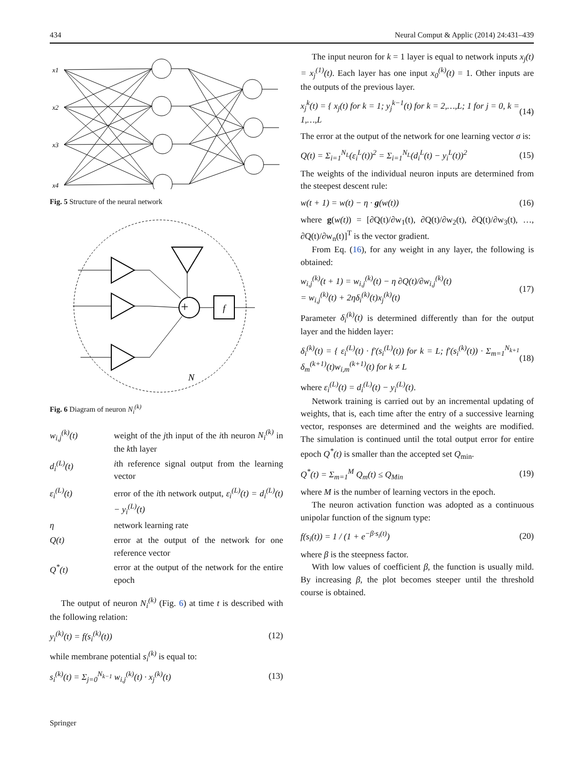434 Neural Comput & Applic (2014) 24:431–439
x1
x2
x3
x4
Fig. 5 Structure of the neural network
+
f
N
Fig. 6 Diagram of neuron N<sub>i</sub><sup>(k)</sup>
| w<sub>i,j</sub><sup>(k)</sup>(t) | weight of the j th input of the i th neuron N<sub>i</sub><sup>(k)</sup> in the k th layer |
| d<sub>i</sub><sup>(L)</sup>(t) | i th reference signal output from the learning vector |
| ε<sub>i</sub><sup>(L)</sup>(t) | error of the i th network output, ε<sub>i</sub><sup>(L)</sup>(t) = d<sub>i</sub><sup>(L)</sup>(t) − y<sub>i</sub><sup>(L)</sup>(t) |
| η | network learning rate |
| Q(t) | error at the output of the network for one reference vector |
| Q<sup>*</sup>(t) | error at the output of the network for the entire epoch |
The output of neuron N<sub>i</sub><sup>(k)</sup> (Fig. 6) at time t is described with the following relation:
y<sub>i</sub><sup>(k)</sup>(t) = f(s<sub>i</sub><sup>(k)</sup>(t)) (12)
while membrane potential s<sub>i</sub><sup>(k)</sup> is equal to:
s<sub>i</sub><sup>(k)</sup>(t) = Σ<sub>j=0</sub><sup>N<sub>k−1</sub></sup> w<sub>i,j</sub><sup>(k)</sup>(t) · x<sub>j</sub><sup>(k)</sup>(t) (13)
The input neuron for k = 1 layer is equal to network inputs x<sub>j</sub>(t) = x<sub>j</sub><sup>(1)</sup>(t). Each layer has one input x<sub>0</sub><sup>(k)</sup>(t) = 1. Other inputs are the outputs of the previous layer.
x<sub>j</sub><sup>k</sup>(t) = { x<sub>j</sub>(t) for k = 1; y<sub>j</sub><sup>k−1</sup>(t) for k = 2,…,L; 1 for j = 0, k = 1,…,L (14)
The error at the output of the network for one learning vector σ is:
Q(t) = Σ<sub>i=1</sub><sup>N<sub>L</sub></sup>(ε<sub>i</sub><sup>L</sup>(t))<sup>2</sup> = Σ<sub>i=1</sub><sup>N<sub>L</sub></sup>(d<sub>i</sub><sup>L</sup>(t) − y<sub>i</sub><sup>L</sup>(t))<sup>2</sup> (15)
The weights of the individual neuron inputs are determined from the steepest descent rule:
w(t + 1) = w(t) − η · g(w(t)) (16)
where g(w(t)) = [∂Q(t)/∂w<sub>1</sub>(t), ∂Q(t)/∂w<sub>2</sub>(t), ∂Q(t)/∂w<sub>3</sub>(t), …, ∂Q(t)/∂w<sub>n</sub>(t)]<sup>T</sup> is the vector gradient.
From Eq. (16), for any weight in any layer, the following is obtained:
w<sub>i,j</sub><sup>(k)</sup>(t + 1) = w<sub>i,j</sub><sup>(k)</sup>(t) − η ∂Q(t)/∂w<sub>i,j</sub><sup>(k)</sup>(t)
= w<sub>i,j</sub><sup>(k)</sup>(t) + 2ηδ<sub>i</sub><sup>(k)</sup>(t)x<sub>j</sub><sup>(k)</sup>(t) (17)
Parameter δ<sub>i</sub><sup>(k)</sup>(t) is determined differently than for the output layer and the hidden layer:
δ<sub>i</sub><sup>(k)</sup>(t) = { ε<sub>i</sub><sup>(L)</sup>(t) · f′(s<sub>i</sub><sup>(L)</sup>(t)) for k = L; f′(s<sub>i</sub><sup>(k)</sup>(t)) · Σ<sub>m=1</sub><sup>N<sub>k+1</sub></sup> δ<sub>m</sub><sup>(k+1)</sup>(t)w<sub>i,m</sub><sup>(k+1)</sup>(t) for k ≠ L (18)
where ε<sub>i</sub><sup>(L)</sup>(t) = d<sub>i</sub><sup>(L)</sup>(t) − y<sub>i</sub><sup>(L)</sup>(t).
Network training is carried out by an incremental updating of weights, that is, each time after the entry of a successive learning vector, responses are determined and the weights are modified. The simulation is continued until the total output error for entire epoch Q<sup>*</sup>(t) is smaller than the accepted set Q<sub>min</sub>.
Q<sup>*</sup>(t) = Σ<sub>m=1</sub><sup>M</sup> Q<sub>m</sub>(t) ≤ Q<sub>Min</sub> (19)
where M is the number of learning vectors in the epoch.
The neuron activation function was adopted as a continuous unipolar function of the signum type:
f(s<sub>i</sub>(t)) = 1 / (1 + e<sup>−β·s<sub>i</sub>(t)</sup>) (20)
where β is the steepness factor.
With low values of coefficient β, the function is usually mild. By increasing β, the plot becomes steeper until the threshold course is obtained.
Springer